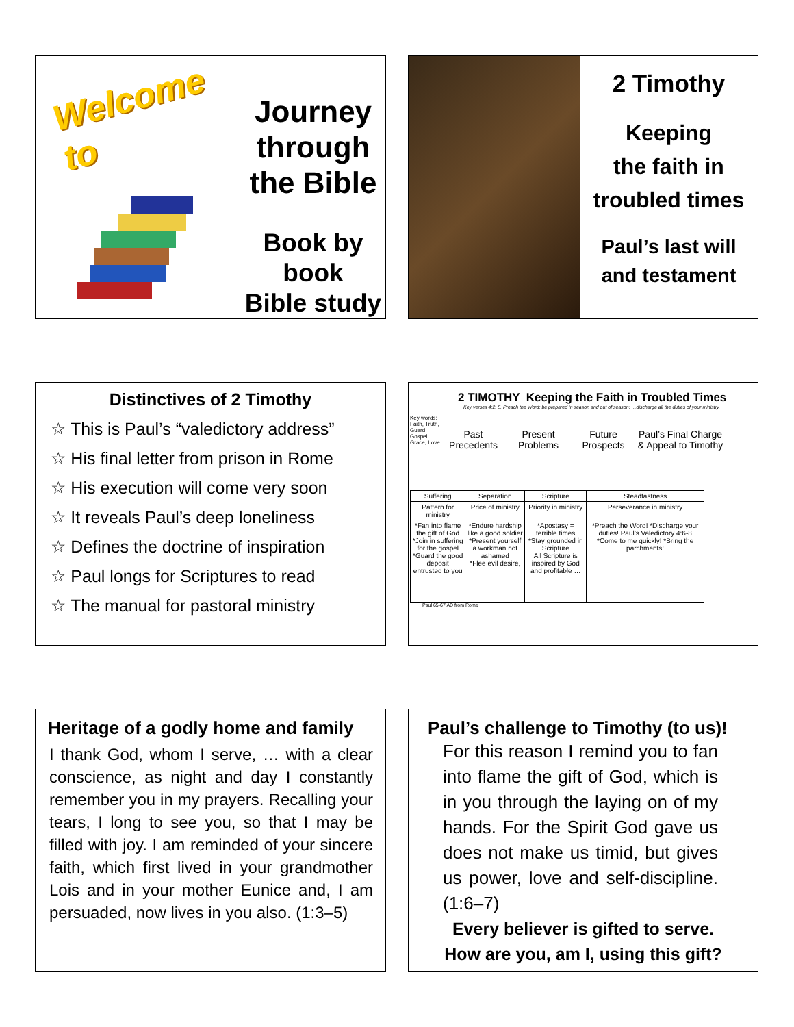Welcome to
Journey
through
the Bible
Book by book
Bible study
2 Timothy
Keeping
the faith in
troubled times
Paul’s last will
and testament
Distinctives of 2 Timothy
☆ This is Paul’s “valedictory address”
☆ His final letter from prison in Rome
☆ His execution will come very soon
☆ It reveals Paul’s deep loneliness
☆ Defines the doctrine of inspiration
☆ Paul longs for Scriptures to read
☆ The manual for pastoral ministry
2 TIMOTHY Keeping the Faith in Troubled Times
Key verses 4:2, 5, Preach the Word; be prepared in season and out of season; …discharge all the duties of your ministry.
Key words: Faith, Truth, Guard, Gospel, Grace, Love
Past Precedents
Present Problems
Future Prospects
Paul’s Final Charge & Appeal to Timothy
| Suffering | Separation | Scripture | Steadfastness |
| Pattern for ministry | Price of ministry | Priority in ministry | Perseverance in ministry |
| *Fan into flame the gift of God *Join in suffering for the gospel *Guard the good deposit entrusted to you | *Endure hardship like a good soldier *Present yourself a workman not ashamed *Flee evil desire, | *Apostasy = terrible times *Stay grounded in Scripture All Scripture is inspired by God and profitable … | *Preach the Word! *Discharge your duties! Paul’s Valedictory 4:6-8 *Come to me quickly! *Bring the parchments! |
Paul 65-67 AD from Rome
Heritage of a godly home and family
I thank God, whom I serve, … with a clear conscience, as night and day I constantly remember you in my prayers. Recalling your tears, I long to see you, so that I may be filled with joy. I am reminded of your sincere faith, which first lived in your grandmother Lois and in your mother Eunice and, I am persuaded, now lives in you also. (1:3–5)
Paul’s challenge to Timothy (to us)!
For this reason I remind you to fan into flame the gift of God, which is in you through the laying on of my hands. For the Spirit God gave us does not make us timid, but gives us power, love and self-discipline. (1:6–7)
Every believer is gifted to serve.
How are you, am I, using this gift?